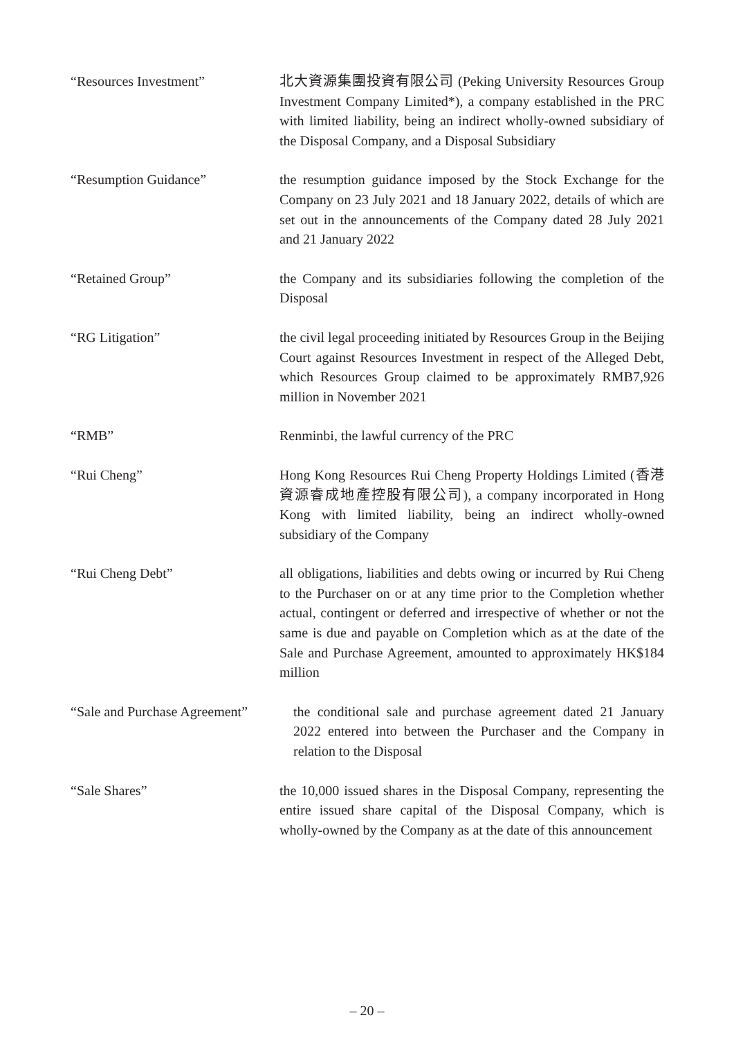“Resources Investment” 北大資源集團投資有限公司 (Peking University Resources Group Investment Company Limited*), a company established in the PRC with limited liability, being an indirect wholly-owned subsidiary of the Disposal Company, and a Disposal Subsidiary
“Resumption Guidance” the resumption guidance imposed by the Stock Exchange for the Company on 23 July 2021 and 18 January 2022, details of which are set out in the announcements of the Company dated 28 July 2021 and 21 January 2022
“Retained Group” the Company and its subsidiaries following the completion of the Disposal
“RG Litigation” the civil legal proceeding initiated by Resources Group in the Beijing Court against Resources Investment in respect of the Alleged Debt, which Resources Group claimed to be approximately RMB7,926 million in November 2021
“RMB” Renminbi, the lawful currency of the PRC
“Rui Cheng” Hong Kong Resources Rui Cheng Property Holdings Limited (香港資源睿成地產控股有限公司), a company incorporated in Hong Kong with limited liability, being an indirect wholly-owned subsidiary of the Company
“Rui Cheng Debt” all obligations, liabilities and debts owing or incurred by Rui Cheng to the Purchaser on or at any time prior to the Completion whether actual, contingent or deferred and irrespective of whether or not the same is due and payable on Completion which as at the date of the Sale and Purchase Agreement, amounted to approximately HK$184 million
“Sale and Purchase Agreement”
the conditional sale and purchase agreement dated 21 January 2022 entered into between the Purchaser and the Company in relation to the Disposal
“Sale Shares” the 10,000 issued shares in the Disposal Company, representing the entire issued share capital of the Disposal Company, which is wholly-owned by the Company as at the date of this announcement
– 20 –